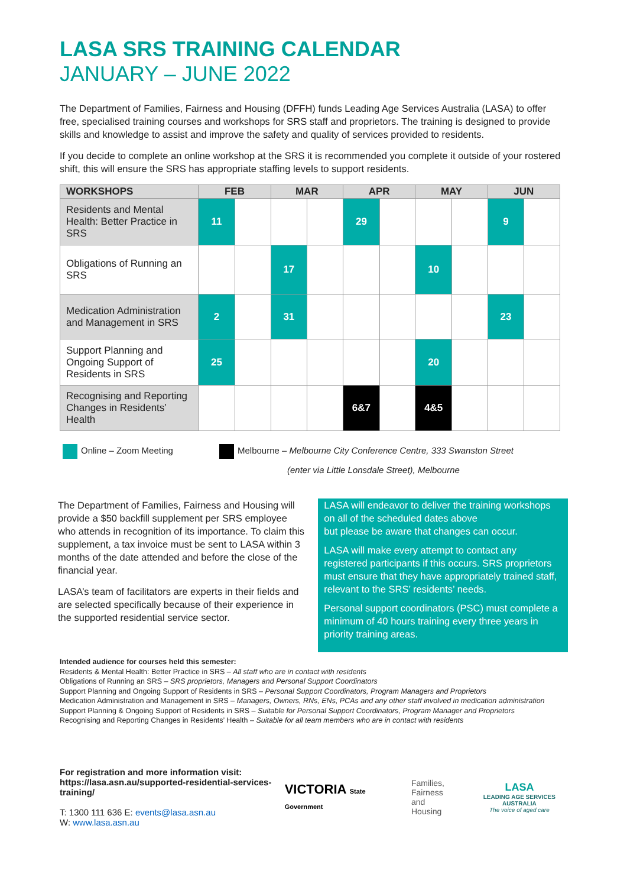LASA SRS TRAINING CALENDAR
JANUARY – JUNE 2022
The Department of Families, Fairness and Housing (DFFH) funds Leading Age Services Australia (LASA) to offer free, specialised training courses and workshops for SRS staff and proprietors. The training is designed to provide skills and knowledge to assist and improve the safety and quality of services provided to residents.
If you decide to complete an online workshop at the SRS it is recommended you complete it outside of your rostered shift, this will ensure the SRS has appropriate staffing levels to support residents.
| WORKSHOPS | FEB | | MAR | | APR | | MAY | | JUN | |
| --- | --- | --- | --- | --- | --- | --- | --- | --- | --- | --- |
| Residents and Mental Health: Better Practice in SRS | 11 | | | | 29 | | | | 9 | |
| Obligations of Running an SRS | | | 17 | | | | 10 | | | |
| Medication Administration and Management in SRS | 2 | | 31 | | | | | | 23 | |
| Support Planning and Ongoing Support of Residents in SRS | 25 | | | | | | 20 | | | |
| Recognising and Reporting Changes in Residents’ Health | | | | | 6&7 | | 4&5 | | | |
Online – Zoom Meeting Melbourne – Melbourne City Conference Centre, 333 Swanston Street
(enter via Little Lonsdale Street), Melbourne
The Department of Families, Fairness and Housing will provide a $50 backfill supplement per SRS employee who attends in recognition of its importance. To claim this supplement, a tax invoice must be sent to LASA within 3 months of the date attended and before the close of the financial year.
LASA’s team of facilitators are experts in their fields and are selected specifically because of their experience in the supported residential service sector.
LASA will endeavor to deliver the training workshops on all of the scheduled dates above
but please be aware that changes can occur.
LASA will make every attempt to contact any registered participants if this occurs. SRS proprietors must ensure that they have appropriately trained staff, relevant to the SRS’ residents’ needs.
Personal support coordinators (PSC) must complete a minimum of 40 hours training every three years in priority training areas.
Intended audience for courses held this semester:
Residents & Mental Health: Better Practice in SRS – All staff who are in contact with residents
Obligations of Running an SRS – SRS proprietors, Managers and Personal Support Coordinators
Support Planning and Ongoing Support of Residents in SRS – Personal Support Coordinators, Program Managers and Proprietors
Medication Administration and Management in SRS – Managers, Owners, RNs, ENs, PCAs and any other staff involved in medication administration
Support Planning & Ongoing Support of Residents in SRS – Suitable for Personal Support Coordinators, Program Manager and Proprietors
Recognising and Reporting Changes in Residents’ Health – Suitable for all team members who are in contact with residents
For registration and more information visit:
https://lasa.asn.au/supported-residential-services-training/
T: 1300 111 636 E: events@lasa.asn.au
W: www.lasa.asn.au
VICTORIA State Government
Families,
Fairness
and Housing
LASA
LEADING AGE SERVICES AUSTRALIA
The voice of aged care